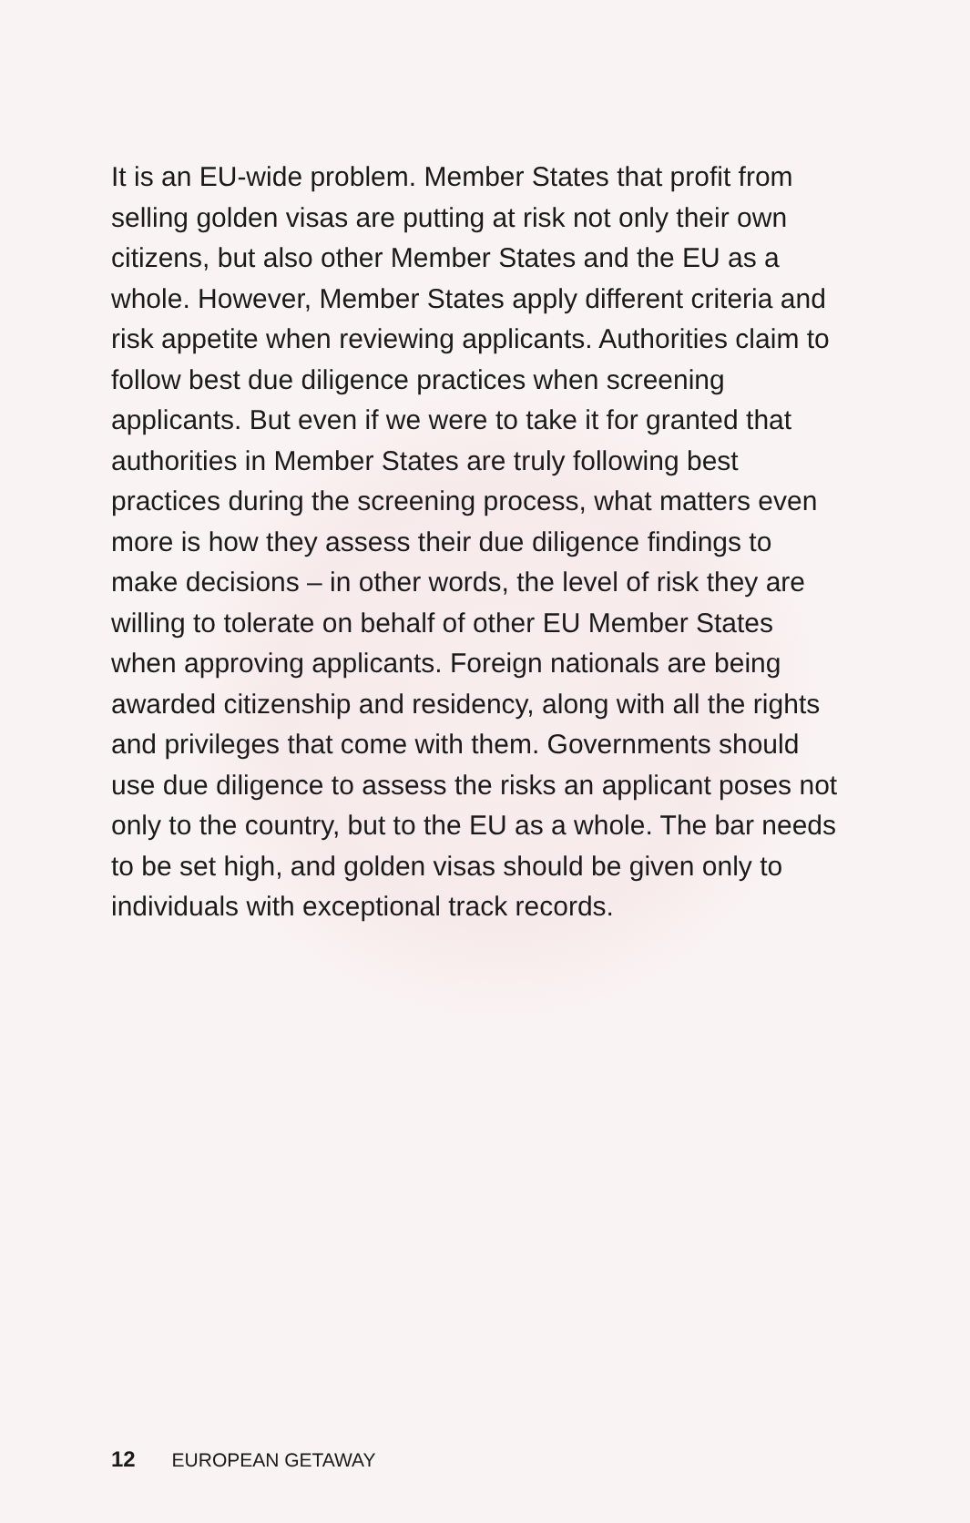It is an EU-wide problem. Member States that profit from selling golden visas are putting at risk not only their own citizens, but also other Member States and the EU as a whole. However, Member States apply different criteria and risk appetite when reviewing applicants. Authorities claim to follow best due diligence practices when screening applicants. But even if we were to take it for granted that authorities in Member States are truly following best practices during the screening process, what matters even more is how they assess their due diligence findings to make decisions – in other words, the level of risk they are willing to tolerate on behalf of other EU Member States when approving applicants. Foreign nationals are being awarded citizenship and residency, along with all the rights and privileges that come with them. Governments should use due diligence to assess the risks an applicant poses not only to the country, but to the EU as a whole. The bar needs to be set high, and golden visas should be given only to individuals with exceptional track records.
12 EUROPEAN GETAWAY